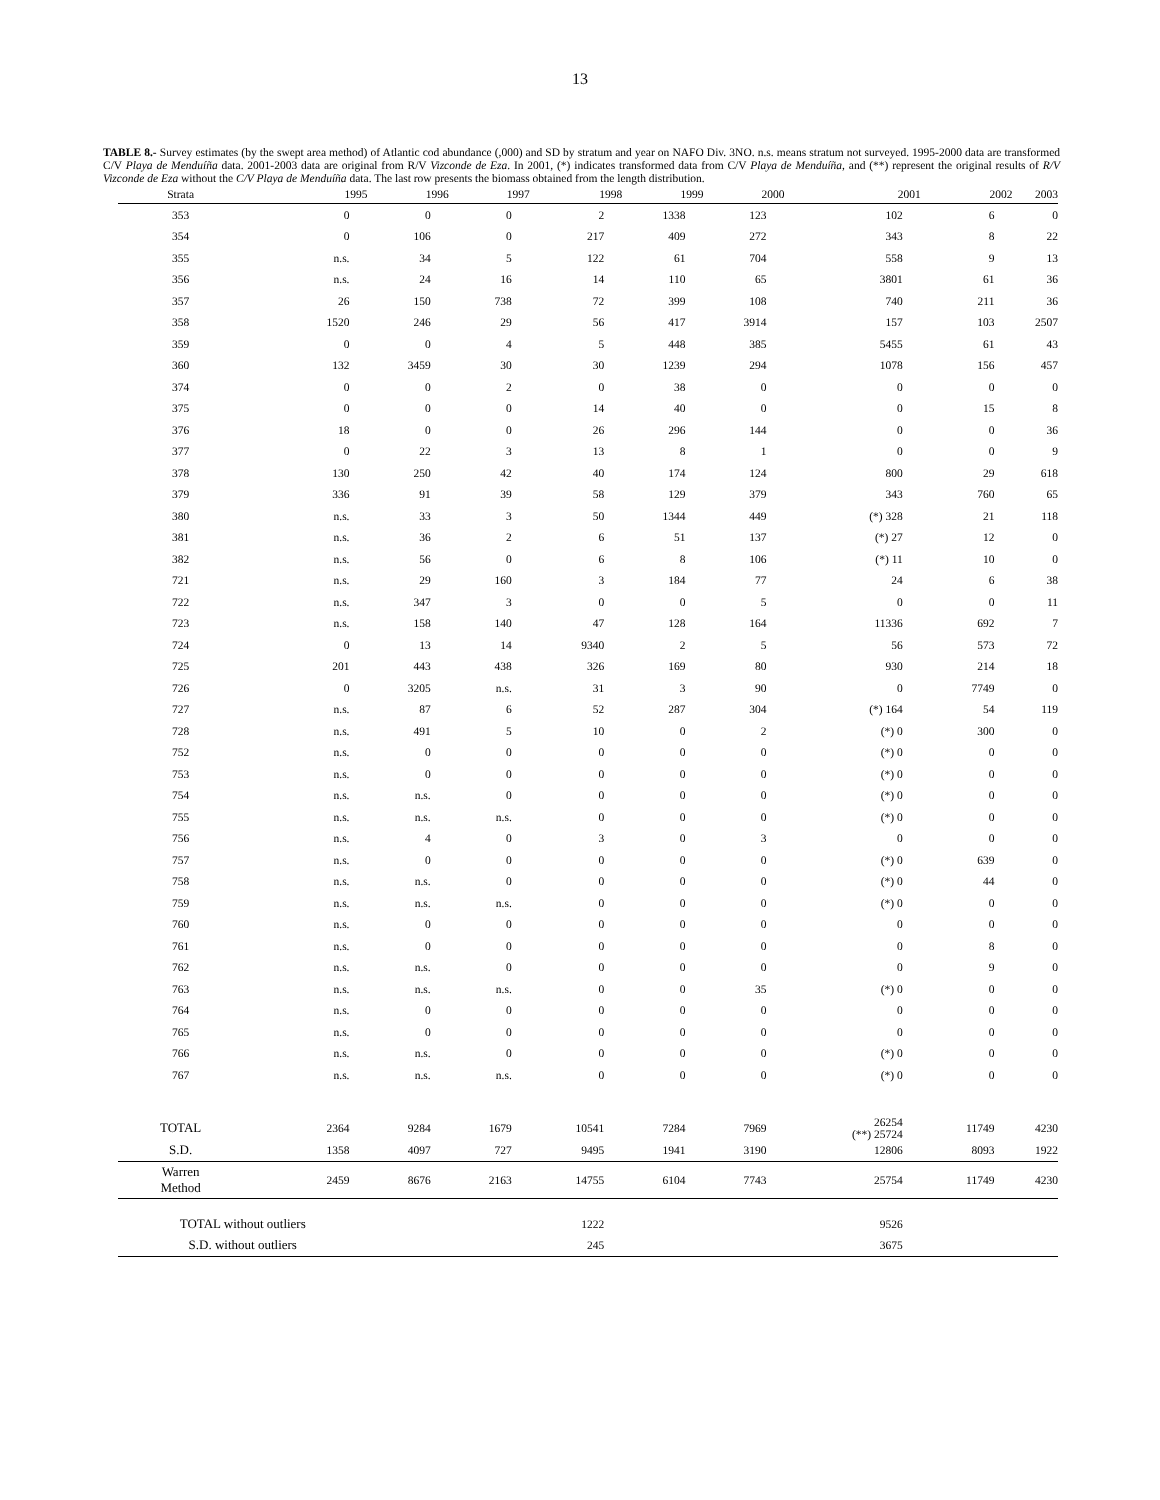13
TABLE 8.- Survey estimates (by the swept area method) of Atlantic cod abundance (,000) and SD by stratum and year on NAFO Div. 3NO. n.s. means stratum not surveyed. 1995-2000 data are transformed C/V Playa de Menduíña data. 2001-2003 data are original from R/V Vizconde de Eza. In 2001, (*) indicates transformed data from C/V Playa de Menduíña, and (**) represent the original results of R/V Vizconde de Eza without the C/V Playa de Menduíña data. The last row presents the biomass obtained from the length distribution.
| Strata | 1995 | 1996 | 1997 | 1998 | 1999 | 2000 | 2001 | 2002 | 2003 |
| --- | --- | --- | --- | --- | --- | --- | --- | --- | --- |
| 353 | 0 | 0 | 0 | 2 | 1338 | 123 | 102 | 6 | 0 |
| 354 | 0 | 106 | 0 | 217 | 409 | 272 | 343 | 8 | 22 |
| 355 | n.s. | 34 | 5 | 122 | 61 | 704 | 558 | 9 | 13 |
| 356 | n.s. | 24 | 16 | 14 | 110 | 65 | 3801 | 61 | 36 |
| 357 | 26 | 150 | 738 | 72 | 399 | 108 | 740 | 211 | 36 |
| 358 | 1520 | 246 | 29 | 56 | 417 | 3914 | 157 | 103 | 2507 |
| 359 | 0 | 0 | 4 | 5 | 448 | 385 | 5455 | 61 | 43 |
| 360 | 132 | 3459 | 30 | 30 | 1239 | 294 | 1078 | 156 | 457 |
| 374 | 0 | 0 | 2 | 0 | 38 | 0 | 0 | 0 | 0 |
| 375 | 0 | 0 | 0 | 14 | 40 | 0 | 0 | 15 | 8 |
| 376 | 18 | 0 | 0 | 26 | 296 | 144 | 0 | 0 | 36 |
| 377 | 0 | 22 | 3 | 13 | 8 | 1 | 0 | 0 | 9 |
| 378 | 130 | 250 | 42 | 40 | 174 | 124 | 800 | 29 | 618 |
| 379 | 336 | 91 | 39 | 58 | 129 | 379 | 343 | 760 | 65 |
| 380 | n.s. | 33 | 3 | 50 | 1344 | 449 | (*) 328 | 21 | 118 |
| 381 | n.s. | 36 | 2 | 6 | 51 | 137 | (*) 27 | 12 | 0 |
| 382 | n.s. | 56 | 0 | 6 | 8 | 106 | (*) 11 | 10 | 0 |
| 721 | n.s. | 29 | 160 | 3 | 184 | 77 | 24 | 6 | 38 |
| 722 | n.s. | 347 | 3 | 0 | 0 | 5 | 0 | 0 | 11 |
| 723 | n.s. | 158 | 140 | 47 | 128 | 164 | 11336 | 692 | 7 |
| 724 | 0 | 13 | 14 | 9340 | 2 | 5 | 56 | 573 | 72 |
| 725 | 201 | 443 | 438 | 326 | 169 | 80 | 930 | 214 | 18 |
| 726 | 0 | 3205 | n.s. | 31 | 3 | 90 | 0 | 7749 | 0 |
| 727 | n.s. | 87 | 6 | 52 | 287 | 304 | (*) 164 | 54 | 119 |
| 728 | n.s. | 491 | 5 | 10 | 0 | 2 | (*) 0 | 300 | 0 |
| 752 | n.s. | 0 | 0 | 0 | 0 | 0 | (*) 0 | 0 | 0 |
| 753 | n.s. | 0 | 0 | 0 | 0 | 0 | (*) 0 | 0 | 0 |
| 754 | n.s. | n.s. | 0 | 0 | 0 | 0 | (*) 0 | 0 | 0 |
| 755 | n.s. | n.s. | n.s. | 0 | 0 | 0 | (*) 0 | 0 | 0 |
| 756 | n.s. | 4 | 0 | 3 | 0 | 3 | 0 | 0 | 0 |
| 757 | n.s. | 0 | 0 | 0 | 0 | 0 | (*) 0 | 639 | 0 |
| 758 | n.s. | n.s. | 0 | 0 | 0 | 0 | (*) 0 | 44 | 0 |
| 759 | n.s. | n.s. | n.s. | 0 | 0 | 0 | (*) 0 | 0 | 0 |
| 760 | n.s. | 0 | 0 | 0 | 0 | 0 | 0 | 0 | 0 |
| 761 | n.s. | 0 | 0 | 0 | 0 | 0 | 0 | 8 | 0 |
| 762 | n.s. | n.s. | 0 | 0 | 0 | 0 | 0 | 9 | 0 |
| 763 | n.s. | n.s. | n.s. | 0 | 0 | 35 | (*) 0 | 0 | 0 |
| 764 | n.s. | 0 | 0 | 0 | 0 | 0 | 0 | 0 | 0 |
| 765 | n.s. | 0 | 0 | 0 | 0 | 0 | 0 | 0 | 0 |
| 766 | n.s. | n.s. | 0 | 0 | 0 | 0 | (*) 0 | 0 | 0 |
| 767 | n.s. | n.s. | n.s. | 0 | 0 | 0 | (*) 0 | 0 | 0 |
| TOTAL | 2364 | 9284 | 1679 | 10541 | 7284 | 7969 | 26254 (**) 25724 | 11749 | 4230 |
| S.D. | 1358 | 4097 | 727 | 9495 | 1941 | 3190 | 12806 | 8093 | 1922 |
| Warren Method | 2459 | 8676 | 2163 | 14755 | 6104 | 7743 | 25754 | 11749 | 4230 |
| TOTAL without outliers | | | | 1222 | | | 9526 | | |
| S.D. without outliers | | | | 245 | | | 3675 | | |